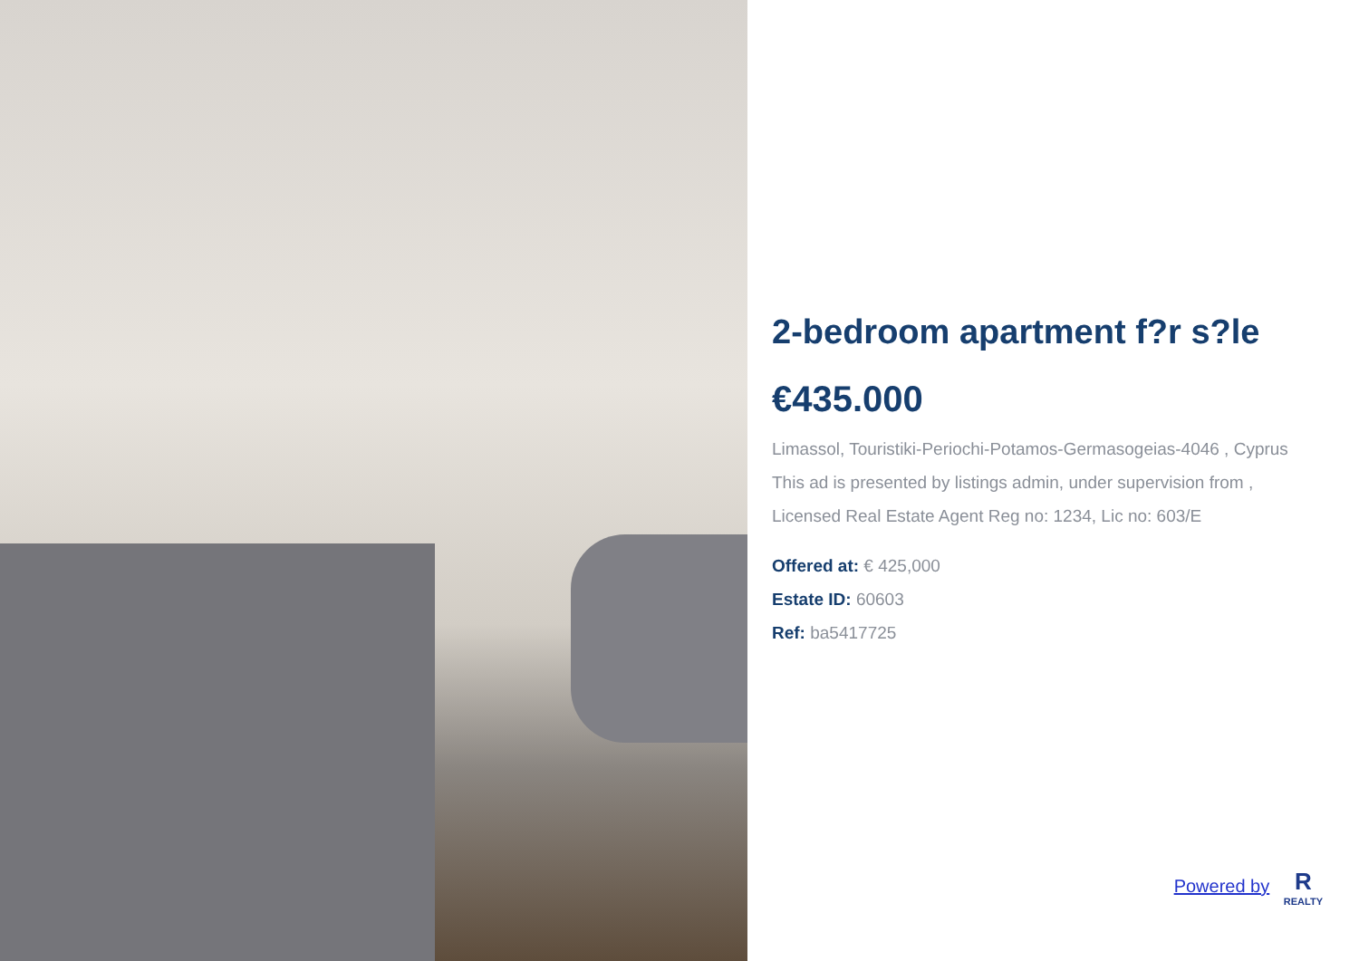2-bedroom apartment f?r s?le
€435.000
Limassol, Touristiki-Periochi-Potamos-Germasogeias-4046 , Cyprus
This ad is presented by listings admin, under supervision from ,
Licensed Real Estate Agent Reg no: 1234, Lic no: 603/E
Offered at: € 425,000
Estate ID: 60603
Ref: ba5417725
Powered by R REALTY